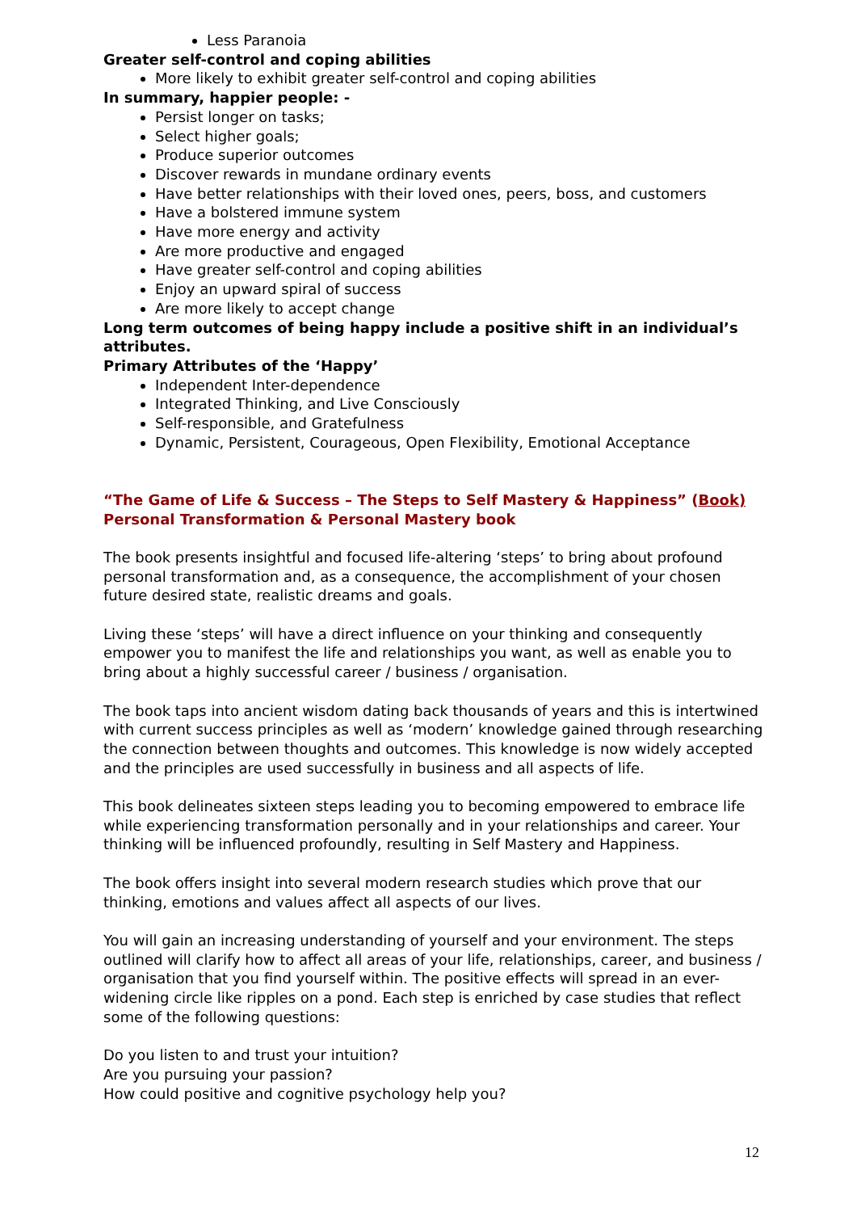Less Paranoia
Greater self-control and coping abilities
More likely to exhibit greater self-control and coping abilities
In summary, happier people: -
Persist longer on tasks;
Select higher goals;
Produce superior outcomes
Discover rewards in mundane ordinary events
Have better relationships with their loved ones, peers, boss, and customers
Have a bolstered immune system
Have more energy and activity
Are more productive and engaged
Have greater self-control and coping abilities
Enjoy an upward spiral of success
Are more likely to accept change
Long term outcomes of being happy include a positive shift in an individual’s attributes.
Primary Attributes of the ‘Happy’
Independent Inter-dependence
Integrated Thinking, and Live Consciously
Self-responsible, and Gratefulness
Dynamic, Persistent, Courageous, Open Flexibility, Emotional Acceptance
“The Game of Life & Success – The Steps to Self Mastery & Happiness” (Book)
Personal Transformation & Personal Mastery book
The book presents insightful and focused life-altering ‘steps’ to bring about profound personal transformation and, as a consequence, the accomplishment of your chosen future desired state, realistic dreams and goals.
Living these ‘steps’ will have a direct influence on your thinking and consequently empower you to manifest the life and relationships you want, as well as enable you to bring about a highly successful career / business / organisation.
The book taps into ancient wisdom dating back thousands of years and this is intertwined with current success principles as well as ‘modern’ knowledge gained through researching the connection between thoughts and outcomes. This knowledge is now widely accepted and the principles are used successfully in business and all aspects of life.
This book delineates sixteen steps leading you to becoming empowered to embrace life while experiencing transformation personally and in your relationships and career. Your thinking will be influenced profoundly, resulting in Self Mastery and Happiness.
The book offers insight into several modern research studies which prove that our thinking, emotions and values affect all aspects of our lives.
You will gain an increasing understanding of yourself and your environment. The steps outlined will clarify how to affect all areas of your life, relationships, career, and business / organisation that you find yourself within. The positive effects will spread in an ever-widening circle like ripples on a pond. Each step is enriched by case studies that reflect some of the following questions:
Do you listen to and trust your intuition?
Are you pursuing your passion?
How could positive and cognitive psychology help you?
12